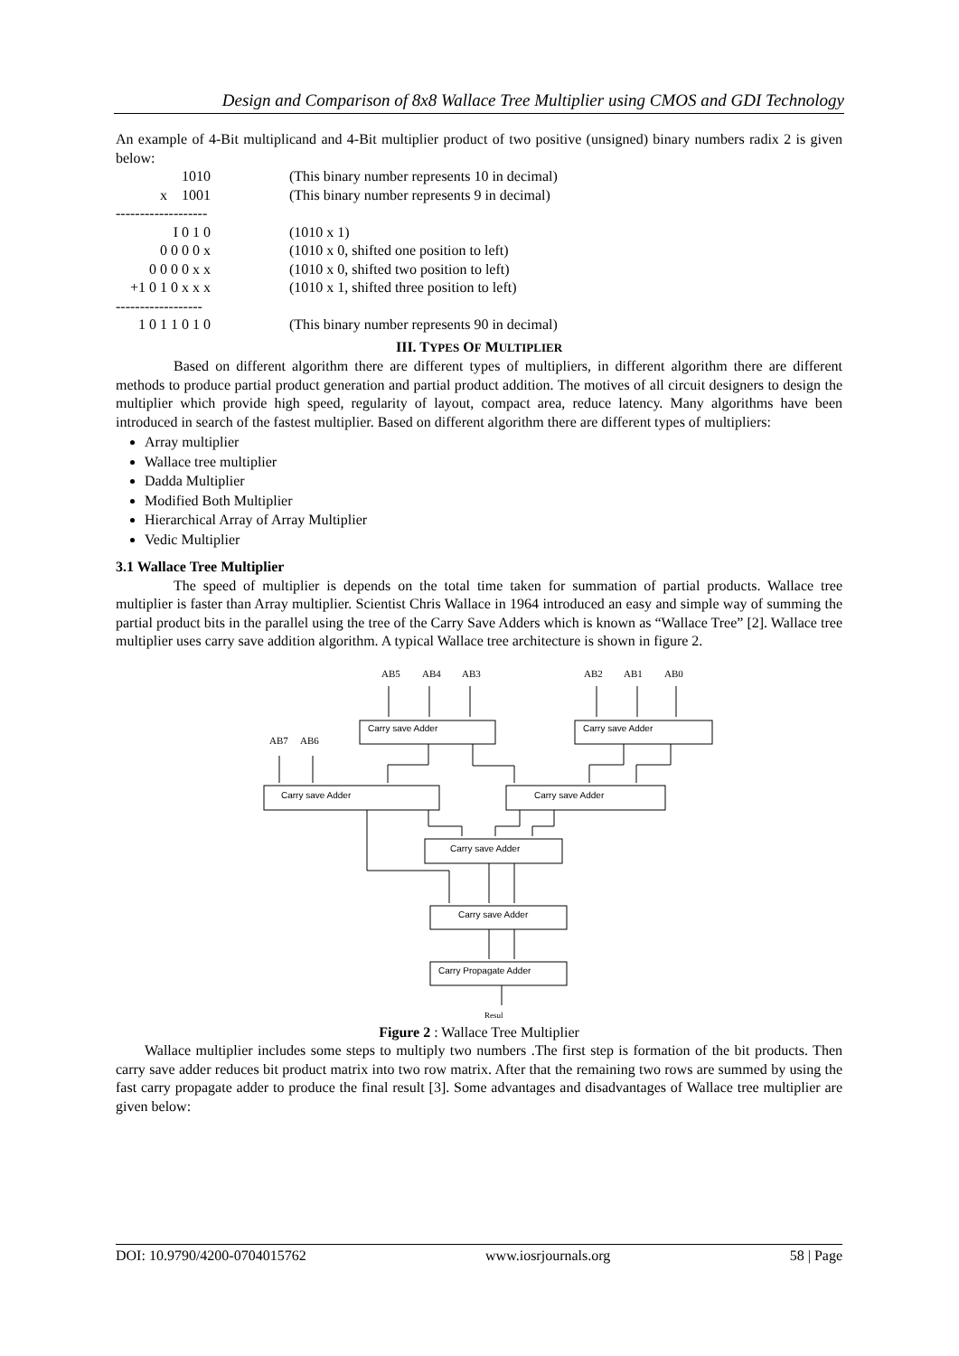Design and Comparison of 8x8 Wallace Tree Multiplier using CMOS and GDI Technology
An example of 4-Bit multiplicand and 4-Bit multiplier product of two positive (unsigned) binary numbers radix 2 is given below:
| 1010 | | (This binary number represents 10 in decimal) |
| x 1001 | | (This binary number represents 9 in decimal) |
| ------------------- | | |
| I 0 1 0 | | (1010 x 1) |
| 0 0 0 0 x | | (1010 x 0, shifted one position to left) |
| 0 0 0 0 x x | | (1010 x 0, shifted two position to left) |
| +1 0 1 0 x x x | | (1010 x 1, shifted three position to left) |
| ------------------ | | |
| 1 0 1 1 0 1 0 | | (This binary number represents 90 in decimal) |
III. TYPES OF MULTIPLIER
Based on different algorithm there are different types of multipliers, in different algorithm there are different methods to produce partial product generation and partial product addition. The motives of all circuit designers to design the multiplier which provide high speed, regularity of layout, compact area, reduce latency. Many algorithms have been introduced in search of the fastest multiplier. Based on different algorithm there are different types of multipliers:
Array multiplier
Wallace tree multiplier
Dadda Multiplier
Modified Both Multiplier
Hierarchical Array of Array Multiplier
Vedic Multiplier
3.1 Wallace Tree Multiplier
The speed of multiplier is depends on the total time taken for summation of partial products. Wallace tree multiplier is faster than Array multiplier. Scientist Chris Wallace in 1964 introduced an easy and simple way of summing the partial product bits in the parallel using the tree of the Carry Save Adders which is known as “Wallace Tree” [2]. Wallace tree multiplier uses carry save addition algorithm. A typical Wallace tree architecture is shown in figure 2.
AB5
AB4
AB3
AB2
AB1
AB0
AB7
AB6
Resul
Carry save Adder
Carry save Adder
Carry save Adder
Carry save Adder
Carry save Adder
Carry save Adder
Carry Propagate Adder
Figure 2 : Wallace Tree Multiplier
Wallace multiplier includes some steps to multiply two numbers .The first step is formation of the bit products. Then carry save adder reduces bit product matrix into two row matrix. After that the remaining two rows are summed by using the fast carry propagate adder to produce the final result [3]. Some advantages and disadvantages of Wallace tree multiplier are given below:
DOI: 10.9790/4200-0704015762 www.iosrjournals.org 58 | Page